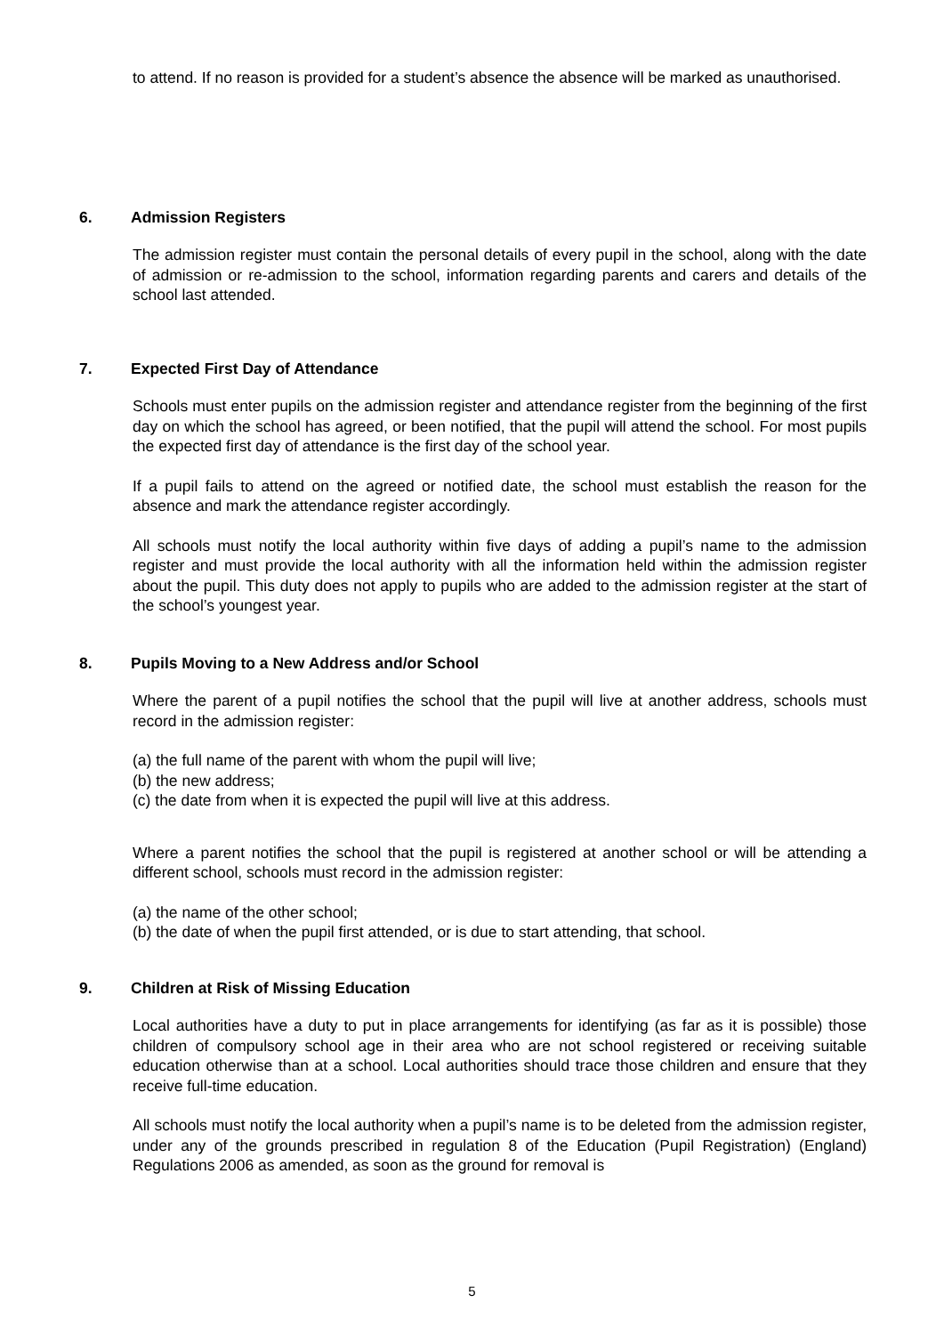to attend. If no reason is provided for a student’s absence the absence will be marked as unauthorised.
6. Admission Registers
The admission register must contain the personal details of every pupil in the school, along with the date of admission or re-admission to the school, information regarding parents and carers and details of the school last attended.
7. Expected First Day of Attendance
Schools must enter pupils on the admission register and attendance register from the beginning of the first day on which the school has agreed, or been notified, that the pupil will attend the school. For most pupils the expected first day of attendance is the first day of the school year.
If a pupil fails to attend on the agreed or notified date, the school must establish the reason for the absence and mark the attendance register accordingly.
All schools must notify the local authority within five days of adding a pupil’s name to the admission register and must provide the local authority with all the information held within the admission register about the pupil. This duty does not apply to pupils who are added to the admission register at the start of the school’s youngest year.
8. Pupils Moving to a New Address and/or School
Where the parent of a pupil notifies the school that the pupil will live at another address, schools must record in the admission register:
(a) the full name of the parent with whom the pupil will live;
(b) the new address;
(c) the date from when it is expected the pupil will live at this address.
Where a parent notifies the school that the pupil is registered at another school or will be attending a different school, schools must record in the admission register:
(a) the name of the other school;
(b) the date of when the pupil first attended, or is due to start attending, that school.
9. Children at Risk of Missing Education
Local authorities have a duty to put in place arrangements for identifying (as far as it is possible) those children of compulsory school age in their area who are not school registered or receiving suitable education otherwise than at a school. Local authorities should trace those children and ensure that they receive full-time education.
All schools must notify the local authority when a pupil’s name is to be deleted from the admission register, under any of the grounds prescribed in regulation 8 of the Education (Pupil Registration) (England) Regulations 2006 as amended, as soon as the ground for removal is
5